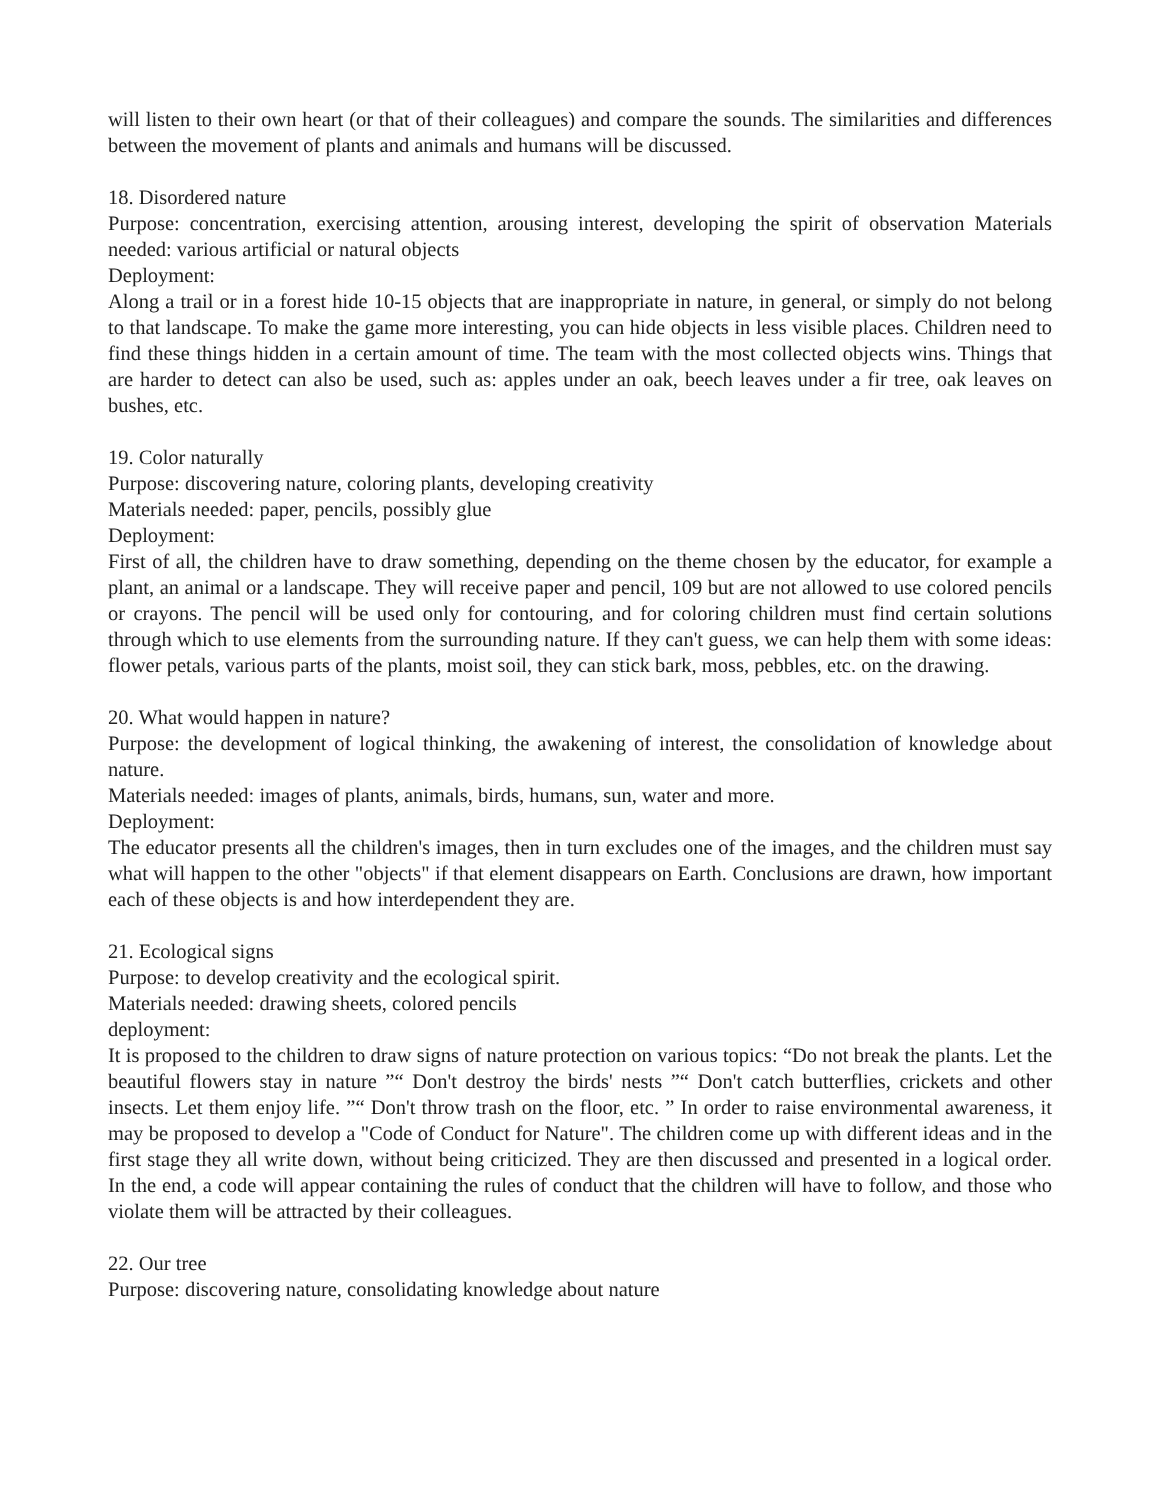will listen to their own heart (or that of their colleagues) and compare the sounds. The similarities and differences between the movement of plants and animals and humans will be discussed.
18. Disordered nature
Purpose: concentration, exercising attention, arousing interest, developing the spirit of observation Materials needed: various artificial or natural objects
Deployment:
Along a trail or in a forest hide 10-15 objects that are inappropriate in nature, in general, or simply do not belong to that landscape. To make the game more interesting, you can hide objects in less visible places. Children need to find these things hidden in a certain amount of time. The team with the most collected objects wins. Things that are harder to detect can also be used, such as: apples under an oak, beech leaves under a fir tree, oak leaves on bushes, etc.
19. Color naturally
Purpose: discovering nature, coloring plants, developing creativity
Materials needed: paper, pencils, possibly glue
Deployment:
First of all, the children have to draw something, depending on the theme chosen by the educator, for example a plant, an animal or a landscape. They will receive paper and pencil, 109 but are not allowed to use colored pencils or crayons. The pencil will be used only for contouring, and for coloring children must find certain solutions through which to use elements from the surrounding nature. If they can't guess, we can help them with some ideas: flower petals, various parts of the plants, moist soil, they can stick bark, moss, pebbles, etc. on the drawing.
20. What would happen in nature?
Purpose: the development of logical thinking, the awakening of interest, the consolidation of knowledge about nature.
Materials needed: images of plants, animals, birds, humans, sun, water and more.
Deployment:
The educator presents all the children's images, then in turn excludes one of the images, and the children must say what will happen to the other "objects" if that element disappears on Earth. Conclusions are drawn, how important each of these objects is and how interdependent they are.
21. Ecological signs
Purpose: to develop creativity and the ecological spirit.
Materials needed: drawing sheets, colored pencils
deployment:
It is proposed to the children to draw signs of nature protection on various topics: “Do not break the plants. Let the beautiful flowers stay in nature ”“ Don't destroy the birds' nests ”“ Don't catch butterflies, crickets and other insects. Let them enjoy life. ”“ Don't throw trash on the floor, etc. ” In order to raise environmental awareness, it may be proposed to develop a "Code of Conduct for Nature". The children come up with different ideas and in the first stage they all write down, without being criticized. They are then discussed and presented in a logical order. In the end, a code will appear containing the rules of conduct that the children will have to follow, and those who violate them will be attracted by their colleagues.
22. Our tree
Purpose: discovering nature, consolidating knowledge about nature